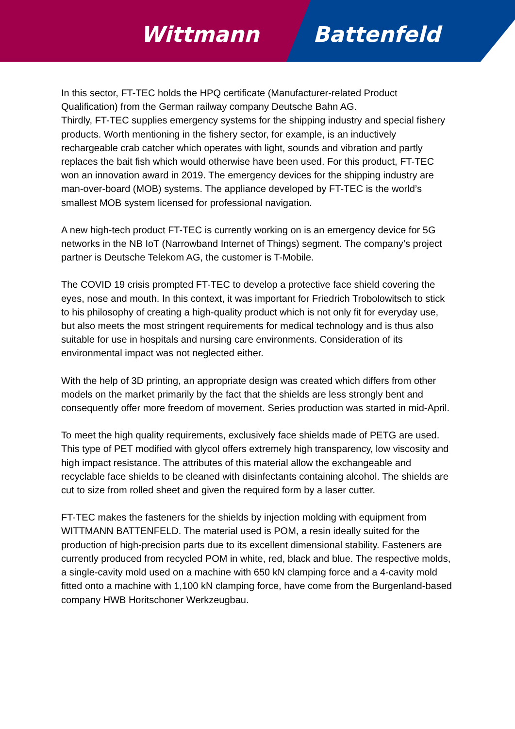Wittmann Battenfeld
In this sector, FT-TEC holds the HPQ certificate (Manufacturer-related Product Qualification) from the German railway company Deutsche Bahn AG.
Thirdly, FT-TEC supplies emergency systems for the shipping industry and special fishery products. Worth mentioning in the fishery sector, for example, is an inductively rechargeable crab catcher which operates with light, sounds and vibration and partly replaces the bait fish which would otherwise have been used. For this product, FT-TEC won an innovation award in 2019. The emergency devices for the shipping industry are man-over-board (MOB) systems. The appliance developed by FT-TEC is the world’s smallest MOB system licensed for professional navigation.
A new high-tech product FT-TEC is currently working on is an emergency device for 5G networks in the NB IoT (Narrowband Internet of Things) segment. The company’s project partner is Deutsche Telekom AG, the customer is T-Mobile.
The COVID 19 crisis prompted FT-TEC to develop a protective face shield covering the eyes, nose and mouth. In this context, it was important for Friedrich Trobolowitsch to stick to his philosophy of creating a high-quality product which is not only fit for everyday use, but also meets the most stringent requirements for medical technology and is thus also suitable for use in hospitals and nursing care environments. Consideration of its environmental impact was not neglected either.
With the help of 3D printing, an appropriate design was created which differs from other models on the market primarily by the fact that the shields are less strongly bent and consequently offer more freedom of movement. Series production was started in mid-April.
To meet the high quality requirements, exclusively face shields made of PETG are used. This type of PET modified with glycol offers extremely high transparency, low viscosity and high impact resistance. The attributes of this material allow the exchangeable and recyclable face shields to be cleaned with disinfectants containing alcohol. The shields are cut to size from rolled sheet and given the required form by a laser cutter.
FT-TEC makes the fasteners for the shields by injection molding with equipment from WITTMANN BATTENFELD. The material used is POM, a resin ideally suited for the production of high-precision parts due to its excellent dimensional stability. Fasteners are currently produced from recycled POM in white, red, black and blue. The respective molds, a single-cavity mold used on a machine with 650 kN clamping force and a 4-cavity mold fitted onto a machine with 1,100 kN clamping force, have come from the Burgenland-based company HWB Horitschoner Werkzeugbau.